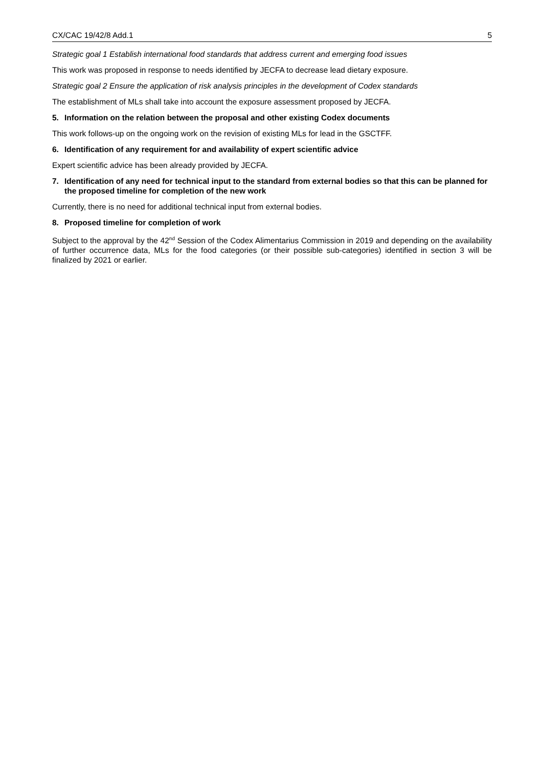CX/CAC 19/42/8 Add.1 5
Strategic goal 1 Establish international food standards that address current and emerging food issues
This work was proposed in response to needs identified by JECFA to decrease lead dietary exposure.
Strategic goal 2 Ensure the application of risk analysis principles in the development of Codex standards
The establishment of MLs shall take into account the exposure assessment proposed by JECFA.
5. Information on the relation between the proposal and other existing Codex documents
This work follows-up on the ongoing work on the revision of existing MLs for lead in the GSCTFF.
6. Identification of any requirement for and availability of expert scientific advice
Expert scientific advice has been already provided by JECFA.
7. Identification of any need for technical input to the standard from external bodies so that this can be planned for the proposed timeline for completion of the new work
Currently, there is no need for additional technical input from external bodies.
8. Proposed timeline for completion of work
Subject to the approval by the 42<sup>nd</sup> Session of the Codex Alimentarius Commission in 2019 and depending on the availability of further occurrence data, MLs for the food categories (or their possible sub-categories) identified in section 3 will be finalized by 2021 or earlier.